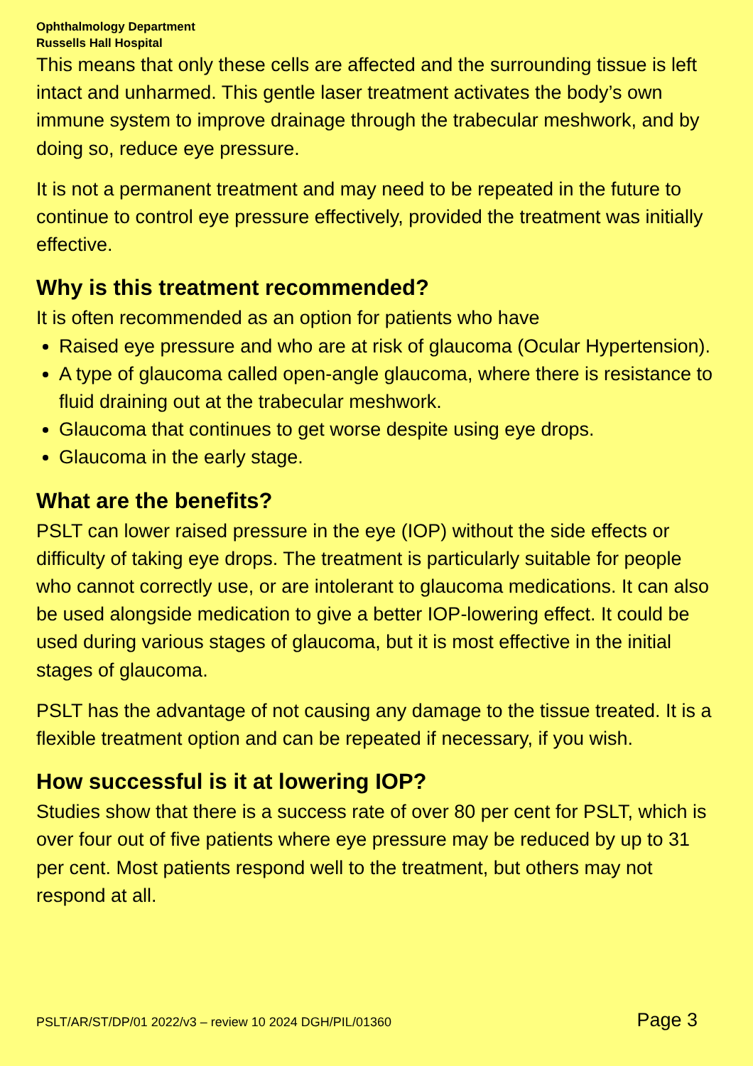Ophthalmology Department
Russells Hall Hospital
This means that only these cells are affected and the surrounding tissue is left intact and unharmed. This gentle laser treatment activates the body’s own immune system to improve drainage through the trabecular meshwork, and by doing so, reduce eye pressure.
It is not a permanent treatment and may need to be repeated in the future to continue to control eye pressure effectively, provided the treatment was initially effective.
Why is this treatment recommended?
It is often recommended as an option for patients who have
Raised eye pressure and who are at risk of glaucoma (Ocular Hypertension).
A type of glaucoma called open-angle glaucoma, where there is resistance to fluid draining out at the trabecular meshwork.
Glaucoma that continues to get worse despite using eye drops.
Glaucoma in the early stage.
What are the benefits?
PSLT can lower raised pressure in the eye (IOP) without the side effects or difficulty of taking eye drops. The treatment is particularly suitable for people who cannot correctly use, or are intolerant to glaucoma medications. It can also be used alongside medication to give a better IOP-lowering effect. It could be used during various stages of glaucoma, but it is most effective in the initial stages of glaucoma.
PSLT has the advantage of not causing any damage to the tissue treated. It is a flexible treatment option and can be repeated if necessary, if you wish.
How successful is it at lowering IOP?
Studies show that there is a success rate of over 80 per cent for PSLT, which is over four out of five patients where eye pressure may be reduced by up to 31 per cent. Most patients respond well to the treatment, but others may not respond at all.
PSLT/AR/ST/DP/01 2022/v3 – review 10 2024 DGH/PIL/01360 Page 3